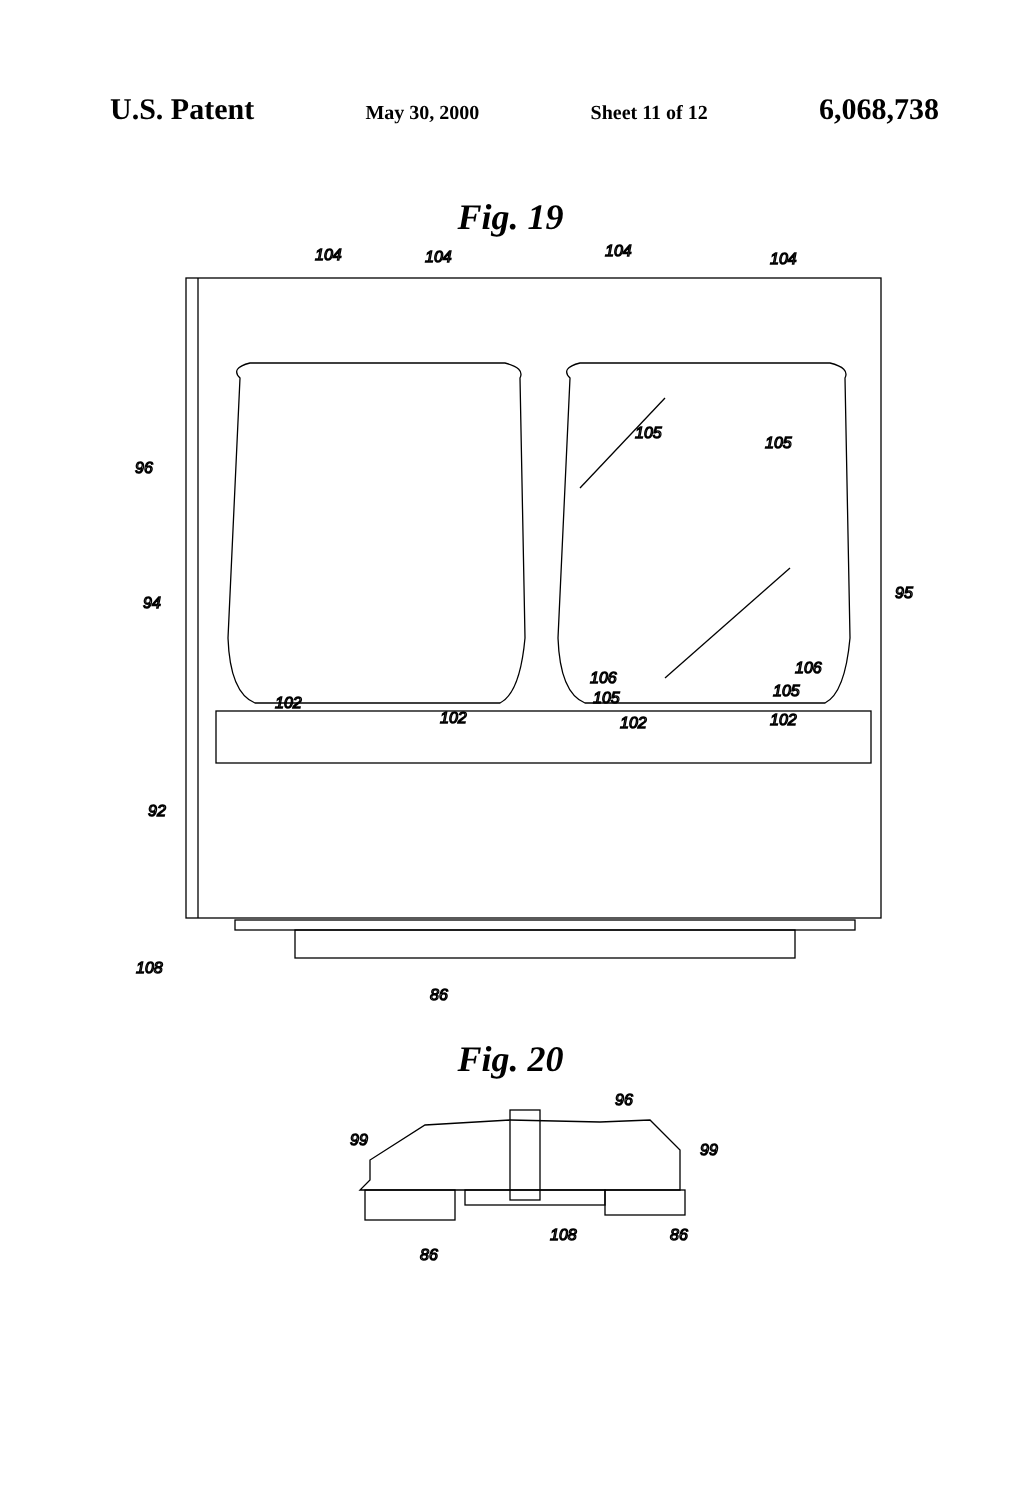U.S. Patent May 30, 2000 Sheet 11 of 12 6,068,738
Fig. 19
104
104
104
104
96
94
92
108
86
95
105
105
102
102
106
105
102
106
105
102
Fig. 20
99
99
96
86
108
86